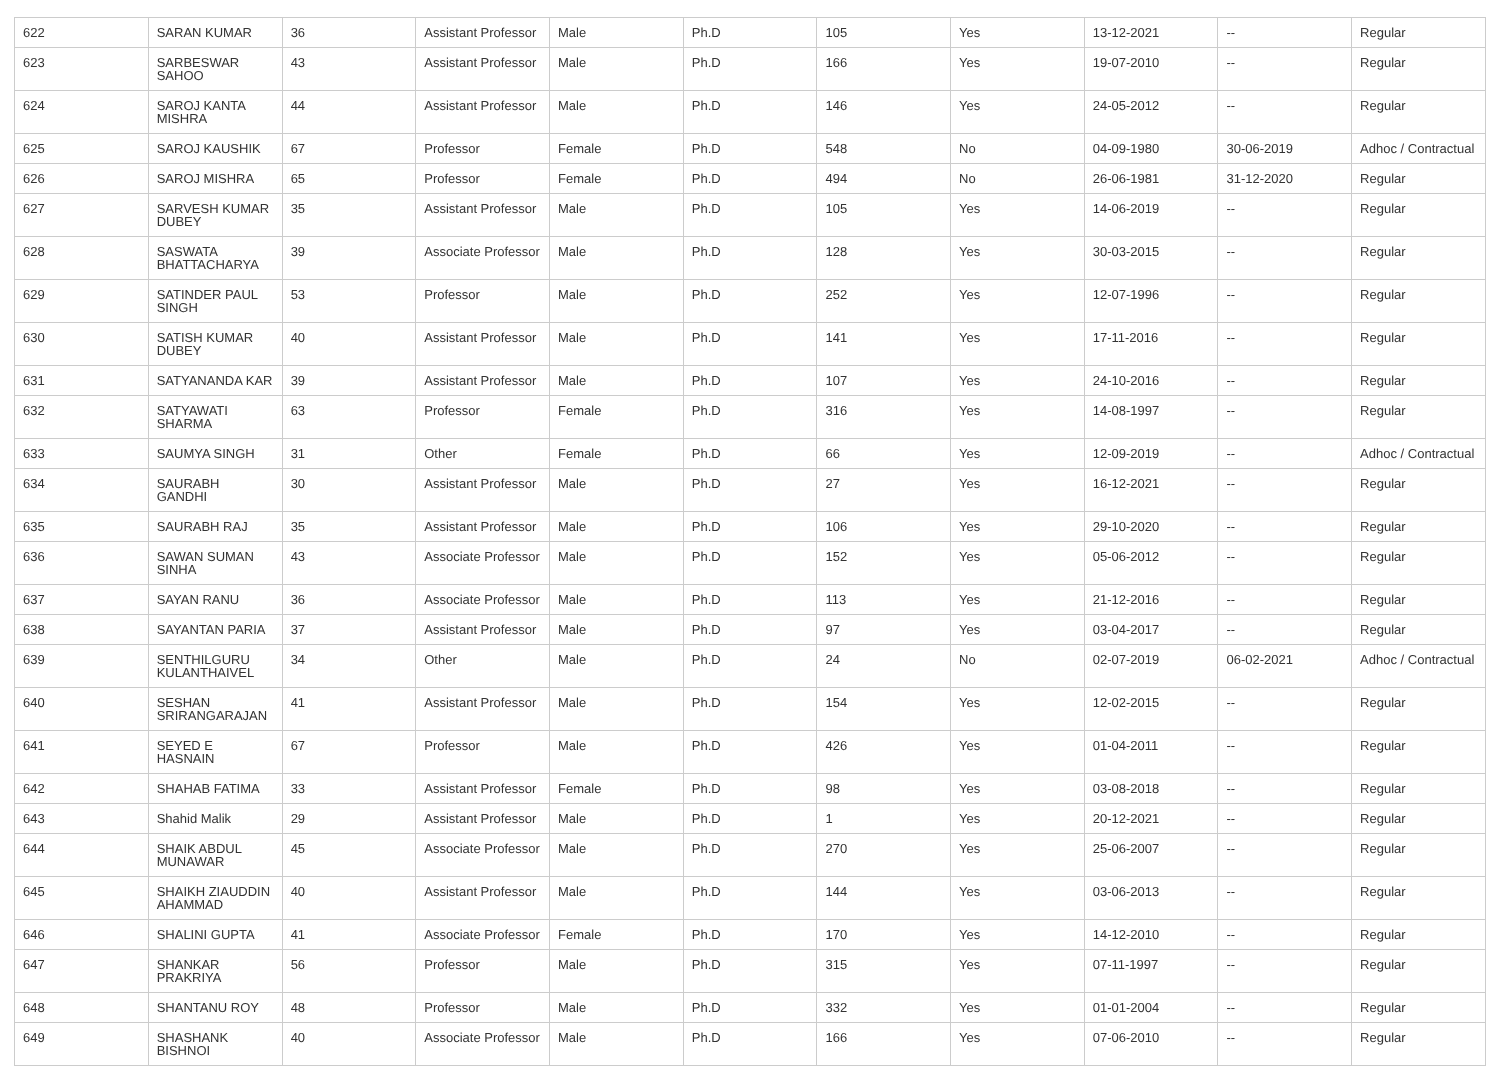| 622 | SARAN KUMAR | 36 | Assistant Professor | Male | Ph.D | 105 | Yes | 13-12-2021 | -- | Regular |
| 623 | SARBESWAR SAHOO | 43 | Assistant Professor | Male | Ph.D | 166 | Yes | 19-07-2010 | -- | Regular |
| 624 | SAROJ KANTA MISHRA | 44 | Assistant Professor | Male | Ph.D | 146 | Yes | 24-05-2012 | -- | Regular |
| 625 | SAROJ KAUSHIK | 67 | Professor | Female | Ph.D | 548 | No | 04-09-1980 | 30-06-2019 | Adhoc / Contractual |
| 626 | SAROJ MISHRA | 65 | Professor | Female | Ph.D | 494 | No | 26-06-1981 | 31-12-2020 | Regular |
| 627 | SARVESH KUMAR DUBEY | 35 | Assistant Professor | Male | Ph.D | 105 | Yes | 14-06-2019 | -- | Regular |
| 628 | SASWATA BHATTACHARYA | 39 | Associate Professor | Male | Ph.D | 128 | Yes | 30-03-2015 | -- | Regular |
| 629 | SATINDER PAUL SINGH | 53 | Professor | Male | Ph.D | 252 | Yes | 12-07-1996 | -- | Regular |
| 630 | SATISH KUMAR DUBEY | 40 | Assistant Professor | Male | Ph.D | 141 | Yes | 17-11-2016 | -- | Regular |
| 631 | SATYANANDA KAR | 39 | Assistant Professor | Male | Ph.D | 107 | Yes | 24-10-2016 | -- | Regular |
| 632 | SATYAWATI SHARMA | 63 | Professor | Female | Ph.D | 316 | Yes | 14-08-1997 | -- | Regular |
| 633 | SAUMYA SINGH | 31 | Other | Female | Ph.D | 66 | Yes | 12-09-2019 | -- | Adhoc / Contractual |
| 634 | SAURABH GANDHI | 30 | Assistant Professor | Male | Ph.D | 27 | Yes | 16-12-2021 | -- | Regular |
| 635 | SAURABH RAJ | 35 | Assistant Professor | Male | Ph.D | 106 | Yes | 29-10-2020 | -- | Regular |
| 636 | SAWAN SUMAN SINHA | 43 | Associate Professor | Male | Ph.D | 152 | Yes | 05-06-2012 | -- | Regular |
| 637 | SAYAN RANU | 36 | Associate Professor | Male | Ph.D | 113 | Yes | 21-12-2016 | -- | Regular |
| 638 | SAYANTAN PARIA | 37 | Assistant Professor | Male | Ph.D | 97 | Yes | 03-04-2017 | -- | Regular |
| 639 | SENTHILGURU KULANTHAIVEL | 34 | Other | Male | Ph.D | 24 | No | 02-07-2019 | 06-02-2021 | Adhoc / Contractual |
| 640 | SESHAN SRIRANGARAJAN | 41 | Assistant Professor | Male | Ph.D | 154 | Yes | 12-02-2015 | -- | Regular |
| 641 | SEYED E HASNAIN | 67 | Professor | Male | Ph.D | 426 | Yes | 01-04-2011 | -- | Regular |
| 642 | SHAHAB FATIMA | 33 | Assistant Professor | Female | Ph.D | 98 | Yes | 03-08-2018 | -- | Regular |
| 643 | Shahid Malik | 29 | Assistant Professor | Male | Ph.D | 1 | Yes | 20-12-2021 | -- | Regular |
| 644 | SHAIK ABDUL MUNAWAR | 45 | Associate Professor | Male | Ph.D | 270 | Yes | 25-06-2007 | -- | Regular |
| 645 | SHAIKH ZIAUDDIN AHAMMAD | 40 | Assistant Professor | Male | Ph.D | 144 | Yes | 03-06-2013 | -- | Regular |
| 646 | SHALINI GUPTA | 41 | Associate Professor | Female | Ph.D | 170 | Yes | 14-12-2010 | -- | Regular |
| 647 | SHANKAR PRAKRIYA | 56 | Professor | Male | Ph.D | 315 | Yes | 07-11-1997 | -- | Regular |
| 648 | SHANTANU ROY | 48 | Professor | Male | Ph.D | 332 | Yes | 01-01-2004 | -- | Regular |
| 649 | SHASHANK BISHNOI | 40 | Associate Professor | Male | Ph.D | 166 | Yes | 07-06-2010 | -- | Regular |